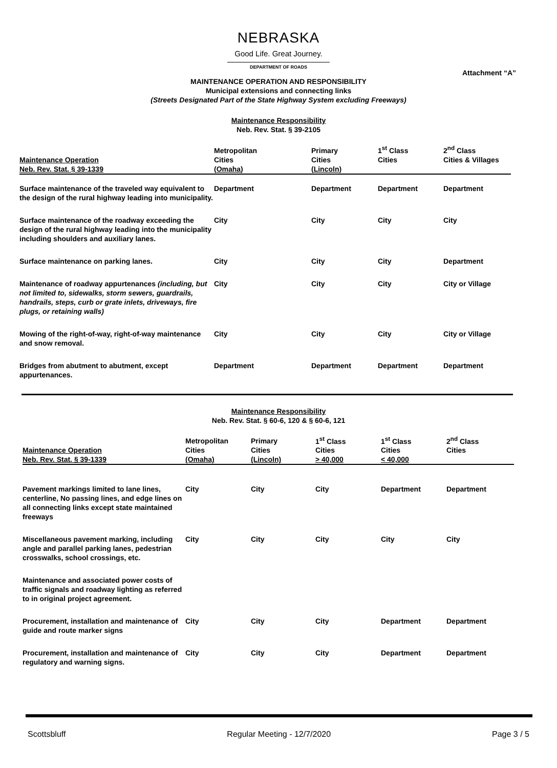NEBRASKA
Good Life. Great Journey.
DEPARTMENT OF ROADS
Attachment “A”
MAINTENANCE OPERATION AND RESPONSIBILITY
Municipal extensions and connecting links
(Streets Designated Part of the State Highway System excluding Freeways)
Maintenance Responsibility
Neb. Rev. Stat. § 39-2105
| Maintenance Operation Neb. Rev. Stat. § 39-1339 | Metropolitan Cities (Omaha) | Primary Cities (Lincoln) | 1<sup>st</sup> Class Cities | 2<sup>nd</sup> Class Cities & Villages |
| --- | --- | --- | --- | --- |
| Surface maintenance of the traveled way equivalent to the design of the rural highway leading into municipality. | Department | Department | Department | Department |
| Surface maintenance of the roadway exceeding the design of the rural highway leading into the municipality including shoulders and auxiliary lanes. | City | City | City | City |
| Surface maintenance on parking lanes. | City | City | City | Department |
| Maintenance of roadway appurtenances (including, but not limited to, sidewalks, storm sewers, guardrails, handrails, steps, curb or grate inlets, driveways, fire plugs, or retaining walls) | City | City | City | City or Village |
| Mowing of the right-of-way, right-of-way maintenance and snow removal. | City | City | City | City or Village |
| Bridges from abutment to abutment, except appurtenances. | Department | Department | Department | Department |
Maintenance Responsibility
Neb. Rev. Stat. § 60-6, 120 & § 60-6, 121
| Maintenance Operation Neb. Rev. Stat. § 39-1339 | Metropolitan Cities (Omaha) | Primary Cities (Lincoln) | 1<sup>st</sup> Class Cities > 40,000 | 1<sup>st</sup> Class Cities < 40,000 | 2<sup>nd</sup> Class Cities |
| --- | --- | --- | --- | --- | --- |
| Pavement markings limited to lane lines, centerline, No passing lines, and edge lines on all connecting links except state maintained freeways | City | City | City | Department | Department |
| Miscellaneous pavement marking, including angle and parallel parking lanes, pedestrian crosswalks, school crossings, etc. | City | City | City | City | City |
| Maintenance and associated power costs of traffic signals and roadway lighting as referred to in original project agreement. | | | | | |
| Procurement, installation and maintenance of guide and route marker signs | City | City | City | Department | Department |
| Procurement, installation and maintenance of regulatory and warning signs. | City | City | City | Department | Department |
Scottsbluff Regular Meeting - 12/7/2020 Page 3 / 5